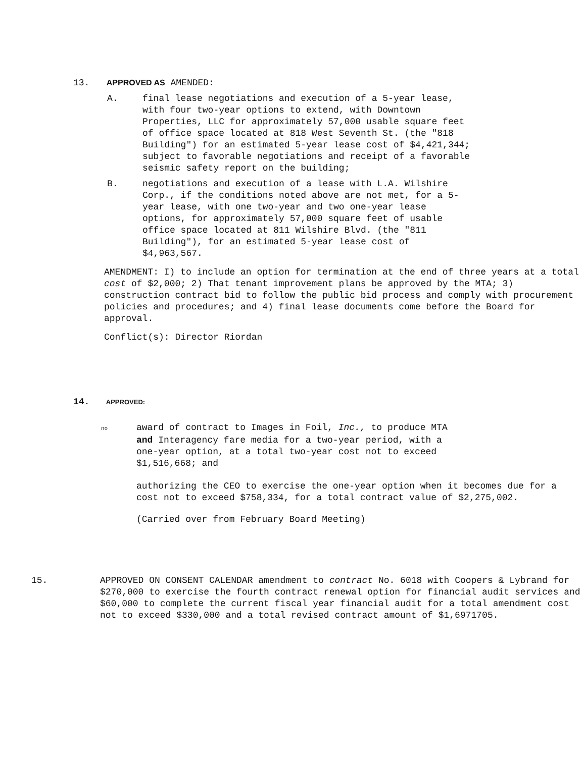13. APPROVED AS AMENDED:
A. final lease negotiations and execution of a 5-year lease,
with four two-year options to extend, with Downtown
Properties, LLC for approximately 57,000 usable square feet
of office space located at 818 West Seventh St. (the "818
Building") for an estimated 5-year lease cost of $4,421,344;
subject to favorable negotiations and receipt of a favorable
seismic safety report on the building;
B. negotiations and execution of a lease with L.A. Wilshire
Corp., if the conditions noted above are not met, for a 5-
year lease, with one two-year and two one-year lease
options, for approximately 57,000 square feet of usable
office space located at 811 Wilshire Blvd. (the "811
Building"), for an estimated 5-year lease cost of
$4,963,567.
AMENDMENT: I) to include an option for termination at the end of three years at a total cost of $2,000; 2) That tenant improvement plans be approved by the MTA; 3) construction contract bid to follow the public bid process and comply with procurement policies and procedures; and 4) final lease documents come before the Board for approval.
Conflict(s): Director Riordan
14. APPROVED:
no award of contract to Images in Foil, Inc., to produce MTA
and Interagency fare media for a two-year period, with a
one-year option, at a total two-year cost not to exceed
$1,516,668; and
authorizing the CEO to exercise the one-year option when it becomes due for a cost not to exceed $758,334, for a total contract value of $2,275,002.
(Carried over from February Board Meeting)
15. APPROVED ON CONSENT CALENDAR amendment to contract No. 6018 with Coopers & Lybrand for $270,000 to exercise the fourth contract renewal option for financial audit services and $60,000 to complete the current fiscal year financial audit for a total amendment cost not to exceed $330,000 and a total revised contract amount of $1,6971705.